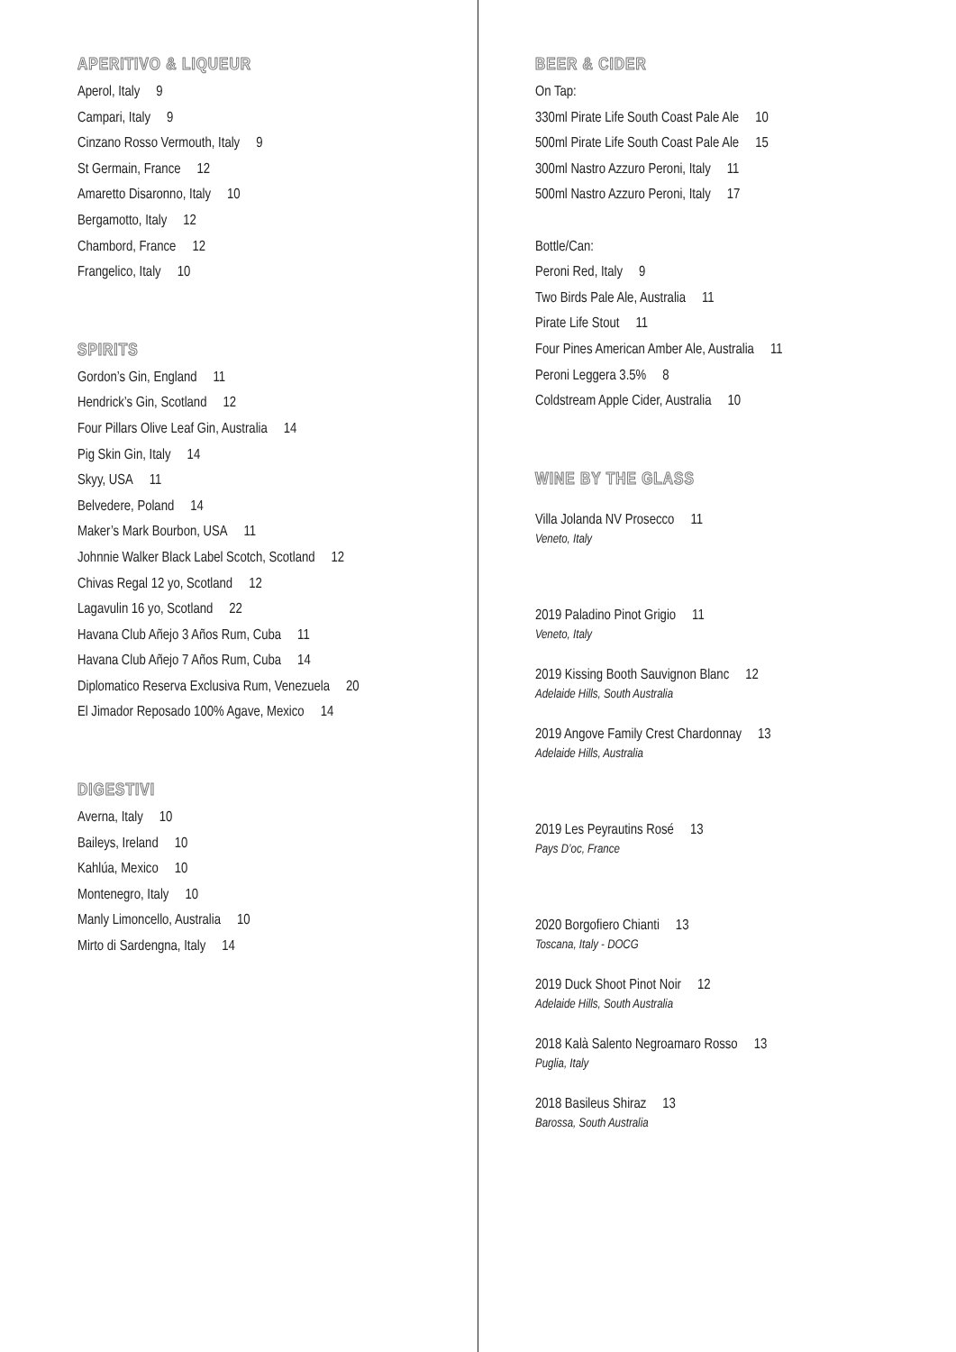APERITIVO & LIQUEUR
Aperol, Italy 9
Campari, Italy 9
Cinzano Rosso Vermouth, Italy 9
St Germain, France 12
Amaretto Disaronno, Italy 10
Bergamotto, Italy 12
Chambord, France 12
Frangelico, Italy 10
SPIRITS
Gordon’s Gin, England 11
Hendrick’s Gin, Scotland 12
Four Pillars Olive Leaf Gin, Australia 14
Pig Skin Gin, Italy 14
Skyy, USA 11
Belvedere, Poland 14
Maker’s Mark Bourbon, USA 11
Johnnie Walker Black Label Scotch, Scotland 12
Chivas Regal 12 yo, Scotland 12
Lagavulin 16 yo, Scotland 22
Havana Club Añejo 3 Años Rum, Cuba 11
Havana Club Añejo 7 Años Rum, Cuba 14
Diplomatico Reserva Exclusiva Rum, Venezuela 20
El Jimador Reposado 100% Agave, Mexico 14
DIGESTIVI
Averna, Italy 10
Baileys, Ireland 10
Kahlúa, Mexico 10
Montenegro, Italy 10
Manly Limoncello, Australia 10
Mirto di Sardengna, Italy 14
BEER & CIDER
On Tap:
330ml Pirate Life South Coast Pale Ale 10
500ml Pirate Life South Coast Pale Ale 15
300ml Nastro Azzuro Peroni, Italy 11
500ml Nastro Azzuro Peroni, Italy 17
Bottle/Can:
Peroni Red, Italy 9
Two Birds Pale Ale, Australia 11
Pirate Life Stout 11
Four Pines American Amber Ale, Australia 11
Peroni Leggera 3.5% 8
Coldstream Apple Cider, Australia 10
WINE BY THE GLASS
Villa Jolanda NV Prosecco 11
Veneto, Italy
2019 Paladino Pinot Grigio 11
Veneto, Italy
2019 Kissing Booth Sauvignon Blanc 12
Adelaide Hills, South Australia
2019 Angove Family Crest Chardonnay 13
Adelaide Hills, Australia
2019 Les Peyrautins Rosé 13
Pays D’oc, France
2020 Borgofiero Chianti 13
Toscana, Italy - DOCG
2019 Duck Shoot Pinot Noir 12
Adelaide Hills, South Australia
2018 Kalà Salento Negroamaro Rosso 13
Puglia, Italy
2018 Basileus Shiraz 13
Barossa, South Australia